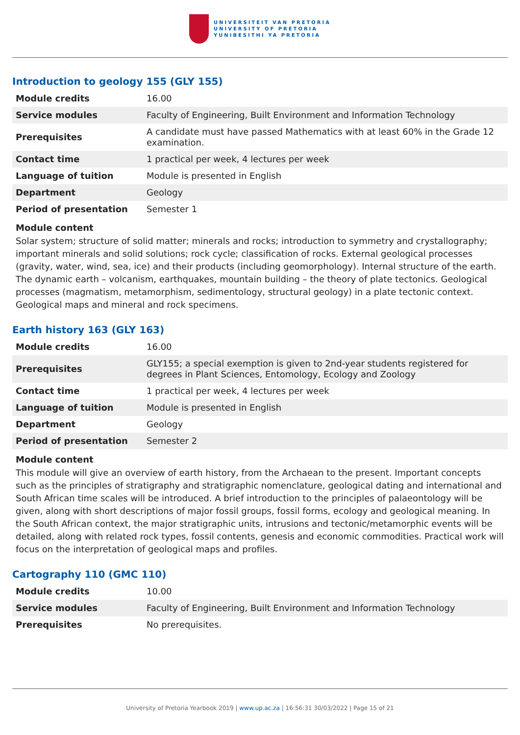UNIVERSITEIT VAN PRETORIA
UNIVERSITY OF PRETORIA
YUNIBESITHI YA PRETORIA
Introduction to geology 155 (GLY 155)
| Module credits | 16.00 |
| Service modules | Faculty of Engineering, Built Environment and Information Technology |
| Prerequisites | A candidate must have passed Mathematics with at least 60% in the Grade 12 examination. |
| Contact time | 1 practical per week, 4 lectures per week |
| Language of tuition | Module is presented in English |
| Department | Geology |
| Period of presentation | Semester 1 |
Module content
Solar system; structure of solid matter; minerals and rocks; introduction to symmetry and crystallography; important minerals and solid solutions; rock cycle; classification of rocks. External geological processes (gravity, water, wind, sea, ice) and their products (including geomorphology). Internal structure of the earth. The dynamic earth – volcanism, earthquakes, mountain building – the theory of plate tectonics. Geological processes (magmatism, metamorphism, sedimentology, structural geology) in a plate tectonic context. Geological maps and mineral and rock specimens.
Earth history 163 (GLY 163)
| Module credits | 16.00 |
| Prerequisites | GLY155; a special exemption is given to 2nd-year students registered for degrees in Plant Sciences, Entomology, Ecology and Zoology |
| Contact time | 1 practical per week, 4 lectures per week |
| Language of tuition | Module is presented in English |
| Department | Geology |
| Period of presentation | Semester 2 |
Module content
This module will give an overview of earth history, from the Archaean to the present. Important concepts such as the principles of stratigraphy and stratigraphic nomenclature, geological dating and international and South African time scales will be introduced. A brief introduction to the principles of palaeontology will be given, along with short descriptions of major fossil groups, fossil forms, ecology and geological meaning. In the South African context, the major stratigraphic units, intrusions and tectonic/metamorphic events will be detailed, along with related rock types, fossil contents, genesis and economic commodities. Practical work will focus on the interpretation of geological maps and profiles.
Cartography 110 (GMC 110)
| Module credits | 10.00 |
| Service modules | Faculty of Engineering, Built Environment and Information Technology |
| Prerequisites | No prerequisites. |
University of Pretoria Yearbook 2019 | www.up.ac.za | 16:56:31 30/03/2022 | Page 15 of 21